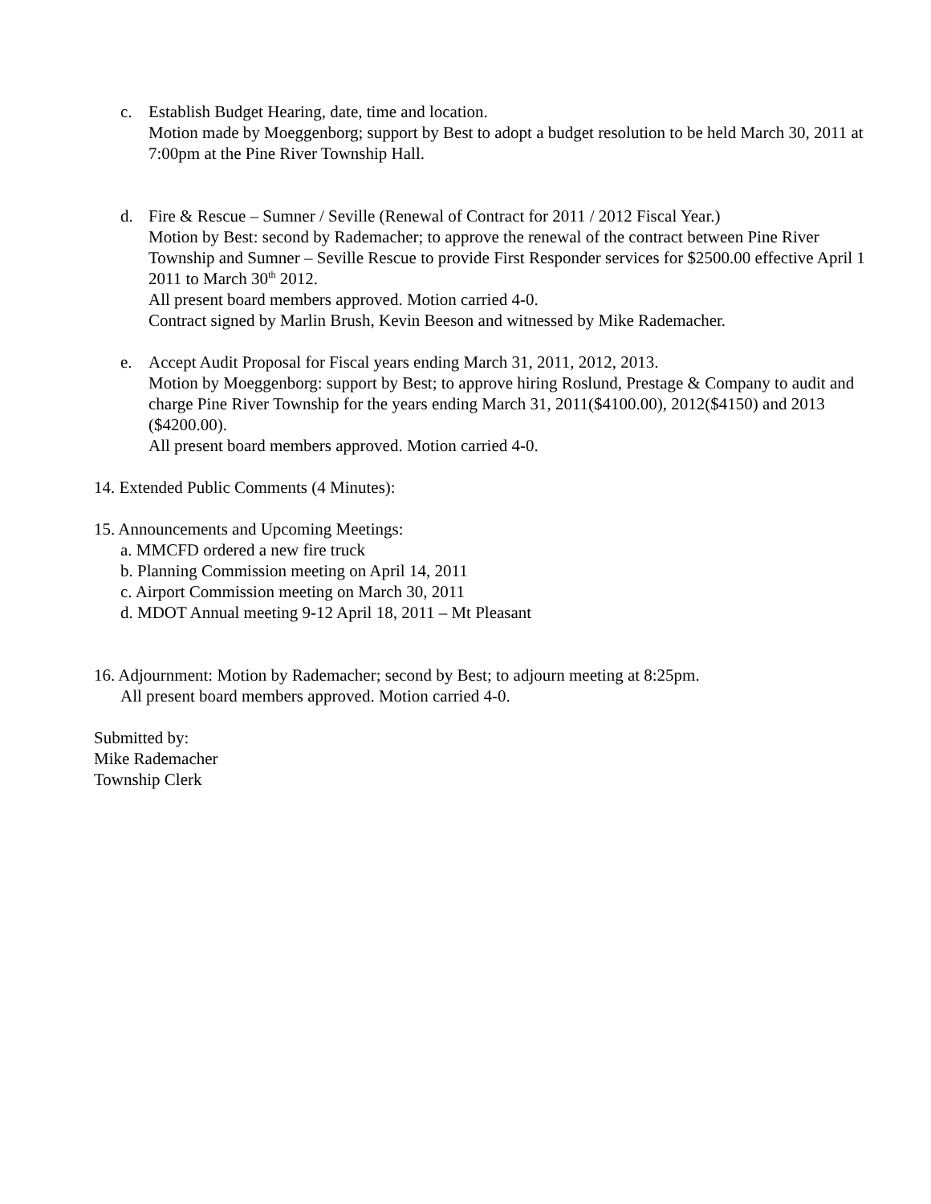c. Establish Budget Hearing, date, time and location.
Motion made by Moeggenborg; support by Best to adopt a budget resolution to be held March 30, 2011 at 7:00pm at the Pine River Township Hall.
d. Fire & Rescue – Sumner / Seville (Renewal of Contract for 2011 / 2012 Fiscal Year.)
Motion by Best: second by Rademacher; to approve the renewal of the contract between Pine River Township and Sumner – Seville Rescue to provide First Responder services for $2500.00 effective April 1 2011 to March 30<sup>th</sup> 2012.
All present board members approved. Motion carried 4-0.
Contract signed by Marlin Brush, Kevin Beeson and witnessed by Mike Rademacher.
e. Accept Audit Proposal for Fiscal years ending March 31, 2011, 2012, 2013.
Motion by Moeggenborg: support by Best; to approve hiring Roslund, Prestage & Company to audit and charge Pine River Township for the years ending March 31, 2011($4100.00), 2012($4150) and 2013 ($4200.00).
All present board members approved. Motion carried 4-0.
14. Extended Public Comments (4 Minutes):
15. Announcements and Upcoming Meetings:
a. MMCFD ordered a new fire truck
b. Planning Commission meeting on April 14, 2011
c. Airport Commission meeting on March 30, 2011
d. MDOT Annual meeting 9-12 April 18, 2011 – Mt Pleasant
16. Adjournment: Motion by Rademacher; second by Best; to adjourn meeting at 8:25pm.
All present board members approved. Motion carried 4-0.
Submitted by:
Mike Rademacher
Township Clerk